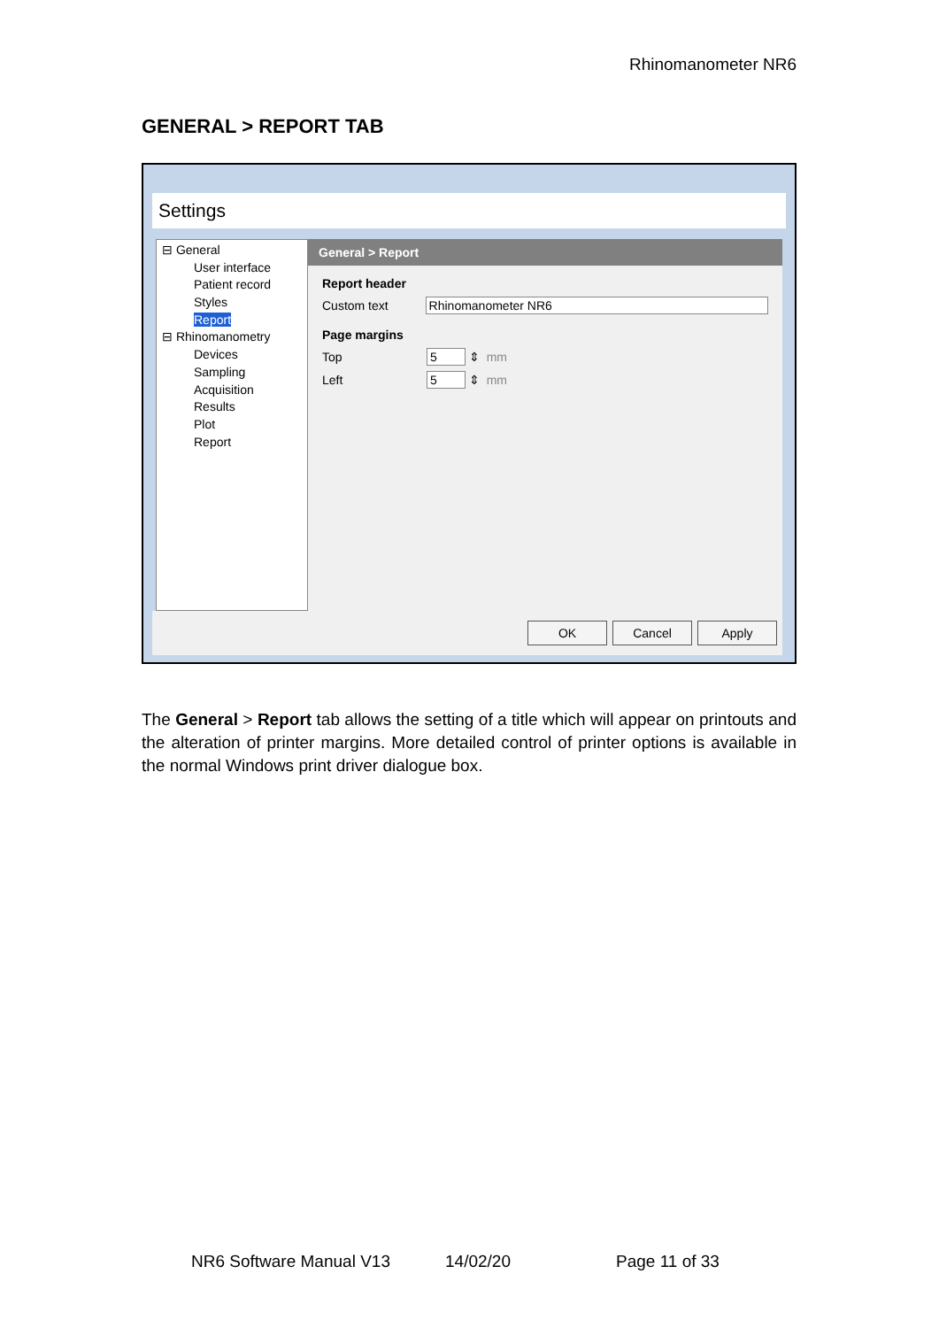Rhinomanometer NR6
GENERAL > REPORT TAB
Settings
⊟ General
User interface
Patient record
Styles
Report
⊟ Rhinomanometry
Devices
Sampling
Acquisition
Results
Plot
Report
General > Report
Report header
Custom text Rhinomanometer NR6
Page margins
Top 5 ⇕ mm
Left 5 ⇕ mm
OK Cancel Apply
The General > Report tab allows the setting of a title which will appear on printouts and the alteration of printer margins. More detailed control of printer options is available in the normal Windows print driver dialogue box.
NR6 Software Manual V13 14/02/20 Page 11 of 33